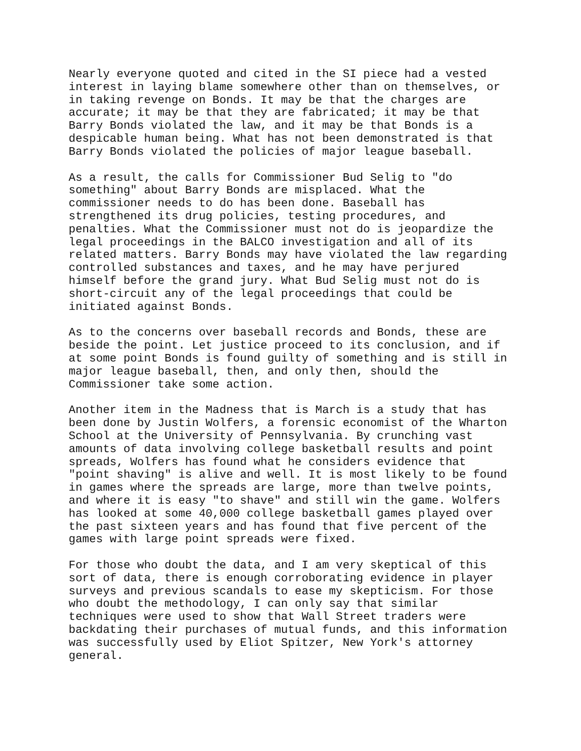Nearly everyone quoted and cited in the SI piece had a vested interest in laying blame somewhere other than on themselves, or in taking revenge on Bonds. It may be that the charges are accurate; it may be that they are fabricated; it may be that Barry Bonds violated the law, and it may be that Bonds is a despicable human being. What has not been demonstrated is that Barry Bonds violated the policies of major league baseball.
As a result, the calls for Commissioner Bud Selig to "do something" about Barry Bonds are misplaced. What the commissioner needs to do has been done. Baseball has strengthened its drug policies, testing procedures, and penalties. What the Commissioner must not do is jeopardize the legal proceedings in the BALCO investigation and all of its related matters. Barry Bonds may have violated the law regarding controlled substances and taxes, and he may have perjured himself before the grand jury. What Bud Selig must not do is short-circuit any of the legal proceedings that could be initiated against Bonds.
As to the concerns over baseball records and Bonds, these are beside the point. Let justice proceed to its conclusion, and if at some point Bonds is found guilty of something and is still in major league baseball, then, and only then, should the Commissioner take some action.
Another item in the Madness that is March is a study that has been done by Justin Wolfers, a forensic economist of the Wharton School at the University of Pennsylvania. By crunching vast amounts of data involving college basketball results and point spreads, Wolfers has found what he considers evidence that "point shaving" is alive and well. It is most likely to be found in games where the spreads are large, more than twelve points, and where it is easy "to shave" and still win the game. Wolfers has looked at some 40,000 college basketball games played over the past sixteen years and has found that five percent of the games with large point spreads were fixed.
For those who doubt the data, and I am very skeptical of this sort of data, there is enough corroborating evidence in player surveys and previous scandals to ease my skepticism. For those who doubt the methodology, I can only say that similar techniques were used to show that Wall Street traders were backdating their purchases of mutual funds, and this information was successfully used by Eliot Spitzer, New York's attorney general.